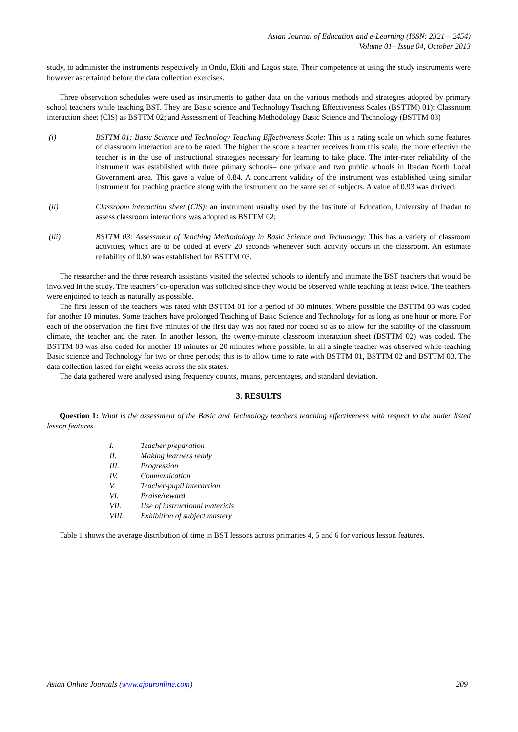Asian Journal of Education and e-Learning (ISSN: 2321 – 2454)
Volume 01– Issue 04, October 2013
study, to administer the instruments respectively in Ondo, Ekiti and Lagos state. Their competence at using the study instruments were however ascertained before the data collection exercises.
Three observation schedules were used as instruments to gather data on the various methods and strategies adopted by primary school teachers while teaching BST. They are Basic science and Technology Teaching Effectiveness Scales (BSTTM) 01): Classroom interaction sheet (CIS) as BSTTM 02; and Assessment of Teaching Methodology Basic Science and Technology (BSTTM 03)
(i) BSTTM 01: Basic Science and Technology Teaching Effectiveness Scale: This is a rating scale on which some features of classroom interaction are to be rated. The higher the score a teacher receives from this scale, the more effective the teacher is in the use of instructional strategies necessary for learning to take place. The inter-rater reliability of the instrument was established with three primary schools– one private and two public schools in Ibadan North Local Government area. This gave a value of 0.84. A concurrent validity of the instrument was established using similar instrument for teaching practice along with the instrument on the same set of subjects. A value of 0.93 was derived.
(ii) Classroom interaction sheet (CIS): an instrument usually used by the Institute of Education, University of Ibadan to assess classroom interactions was adopted as BSTTM 02;
(iii) BSTTM 03: Assessment of Teaching Methodology in Basic Science and Technology: This has a variety of classroom activities, which are to be coded at every 20 seconds whenever such activity occurs in the classroom. An estimate reliability of 0.80 was established for BSTTM 03.
The researcher and the three research assistants visited the selected schools to identify and intimate the BST teachers that would be involved in the study. The teachers’ co-operation was solicited since they would be observed while teaching at least twice. The teachers were enjoined to teach as naturally as possible.
The first lesson of the teachers was rated with BSTTM 01 for a period of 30 minutes. Where possible the BSTTM 03 was coded for another 10 minutes. Some teachers have prolonged Teaching of Basic Science and Technology for as long as one hour or more. For each of the observation the first five minutes of the first day was not rated nor coded so as to allow for the stability of the classroom climate, the teacher and the rater. In another lesson, the twenty-minute classroom interaction sheet (BSTTM 02) was coded. The BSTTM 03 was also coded for another 10 minutes or 20 minutes where possible. In all a single teacher was observed while teaching Basic science and Technology for two or three periods; this is to allow time to rate with BSTTM 01, BSTTM 02 and BSTTM 03. The data collection lasted for eight weeks across the six states.
The data gathered were analysed using frequency counts, means, percentages, and standard deviation.
3. RESULTS
Question 1: What is the assessment of the Basic and Technology teachers teaching effectiveness with respect to the under listed lesson features
I. Teacher preparation
II. Making learners ready
III. Progression
IV. Communication
V. Teacher-pupil interaction
VI. Praise/reward
VII. Use of instructional materials
VIII. Exhibition of subject mastery
Table 1 shows the average distribution of time in BST lessons across primaries 4, 5 and 6 for various lesson features.
Asian Online Journals (www.ajouronline.com) 209